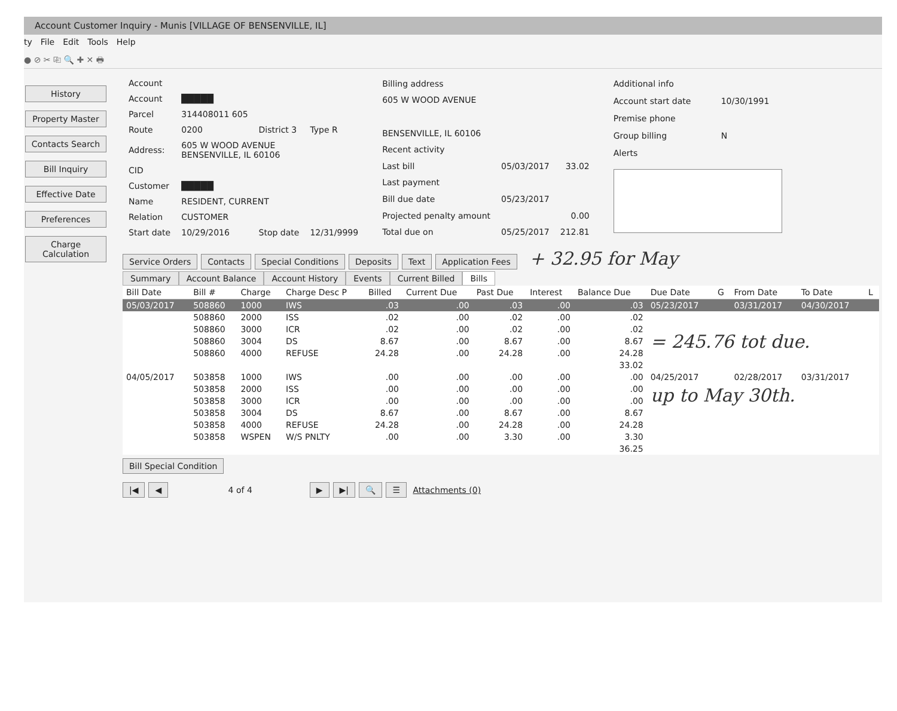Account Customer Inquiry - Munis [VILLAGE OF BENSENVILLE, IL]
ty File Edit Tools Help
● ⊘ ✂ ⎘ 🔍 ✚ ✕ 🖶
History
Property Master
Contacts Search
Bill Inquiry
Effective Date
Preferences
Charge Calculation
| Account | | | |
| Account | █████ | | |
| Parcel | 314408011 605 | | |
| Route | 0200 | District 3 | Type R |
| Address: | 605 W WOOD AVENUE BENSENVILLE, IL 60106 | | |
| CID | | | |
| Customer | █████ | | |
| Name | RESIDENT, CURRENT | | |
| Relation | CUSTOMER | | |
| Start date | 10/29/2016 | Stop date | 12/31/9999 |
| Billing address | | |
| 605 W WOOD AVENUE | | |
| BENSENVILLE, IL 60106 | | |
| Recent activity | | |
| Last bill | 05/03/2017 | 33.02 |
| Last payment | | |
| Bill due date | 05/23/2017 | |
| Projected penalty amount | | 0.00 |
| Total due on | 05/25/2017 | 212.81 |
| Additional info | |
| Account start date | 10/30/1991 |
| Premise phone | |
| Group billing | N |
| Alerts | |
Service Orders Contacts Special Conditions Deposits Text Application Fees + 32.95 for May
Summary Account Balance Account History Events Current Billed Bills
| Bill Date | Bill # | Charge | Charge Desc P | Billed | Current Due | Past Due | Interest | Balance Due | Due Date | G | From Date | To Date | L |
| --- | --- | --- | --- | --- | --- | --- | --- | --- | --- | --- | --- | --- | --- |
| 05/03/2017 | 508860 | 1000 | IWS | .03 | .00 | .03 | .00 | .03 | 05/23/2017 | | 03/31/2017 | 04/30/2017 | |
| | 508860 | 2000 | ISS | .02 | .00 | .02 | .00 | .02 | | | | | |
| | 508860 | 3000 | ICR | .02 | .00 | .02 | .00 | .02 | = 245.76 tot due. | | | | |
| | 508860 | 3004 | DS | 8.67 | .00 | 8.67 | .00 | 8.67 | | | | | |
| | 508860 | 4000 | REFUSE | 24.28 | .00 | 24.28 | .00 | 24.28 | | | | | |
| | | | | | | | | 33.02 | | | | | |
| 04/05/2017 | 503858 | 1000 | IWS | .00 | .00 | .00 | .00 | .00 | 04/25/2017 | | 02/28/2017 | 03/31/2017 | |
| | 503858 | 2000 | ISS | .00 | .00 | .00 | .00 | .00 | up to May 30th. | | | | |
| | 503858 | 3000 | ICR | .00 | .00 | .00 | .00 | .00 | | | | | |
| | 503858 | 3004 | DS | 8.67 | .00 | 8.67 | .00 | 8.67 | | | | | |
| | 503858 | 4000 | REFUSE | 24.28 | .00 | 24.28 | .00 | 24.28 | | | | | |
| | 503858 | WSPEN | W/S PNLTY | .00 | .00 | 3.30 | .00 | 3.30 | | | | | |
| | | | | | | | | 36.25 | | | | | |
Bill Special Condition
|◀ ◀ 4 of 4 ▶ ▶| 🔍 ☰ Attachments (0)